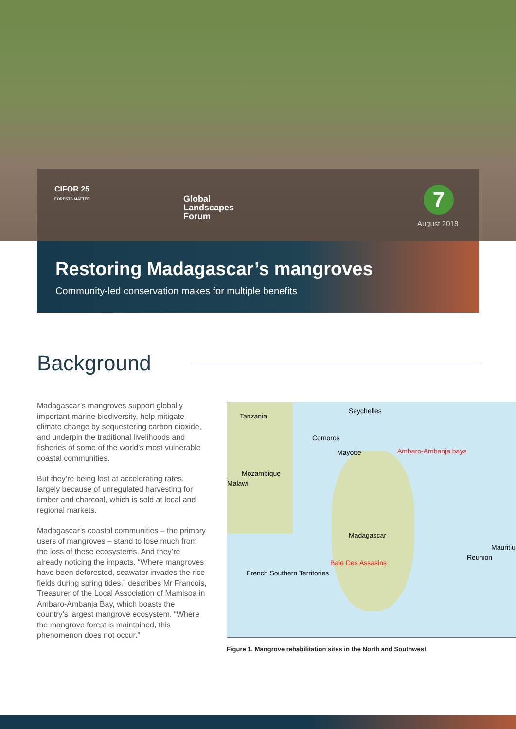CIFOR 25
FORESTS MATTER
Global
Landscapes
Forum
7
August 2018
Restoring Madagascar’s mangroves
Community-led conservation makes for multiple benefits
Background
Madagascar’s mangroves support globally important marine biodiversity, help mitigate climate change by sequestering carbon dioxide, and underpin the traditional livelihoods and fisheries of some of the world’s most vulnerable coastal communities.
But they’re being lost at accelerating rates, largely because of unregulated harvesting for timber and charcoal, which is sold at local and regional markets.
Madagascar’s coastal communities – the primary users of mangroves – stand to lose much from the loss of these ecosystems. And they’re already noticing the impacts. “Where mangroves have been deforested, seawater invades the rice fields during spring tides,” describes Mr Francois, Treasurer of the Local Association of Mamisoa in Ambaro-Ambanja Bay, which boasts the country’s largest mangrove ecosystem. “Where the mangrove forest is maintained, this phenomenon does not occur.”
Tanzania
Seychelles
Comoros
Mayotte Ambaro-Ambanja bays
Mozambique
Malawi
Madagascar
Mauritius
Reunion
Baie Des Assasins
French Southern Territories
Figure 1. Mangrove rehabilitation sites in the North and Southwest.